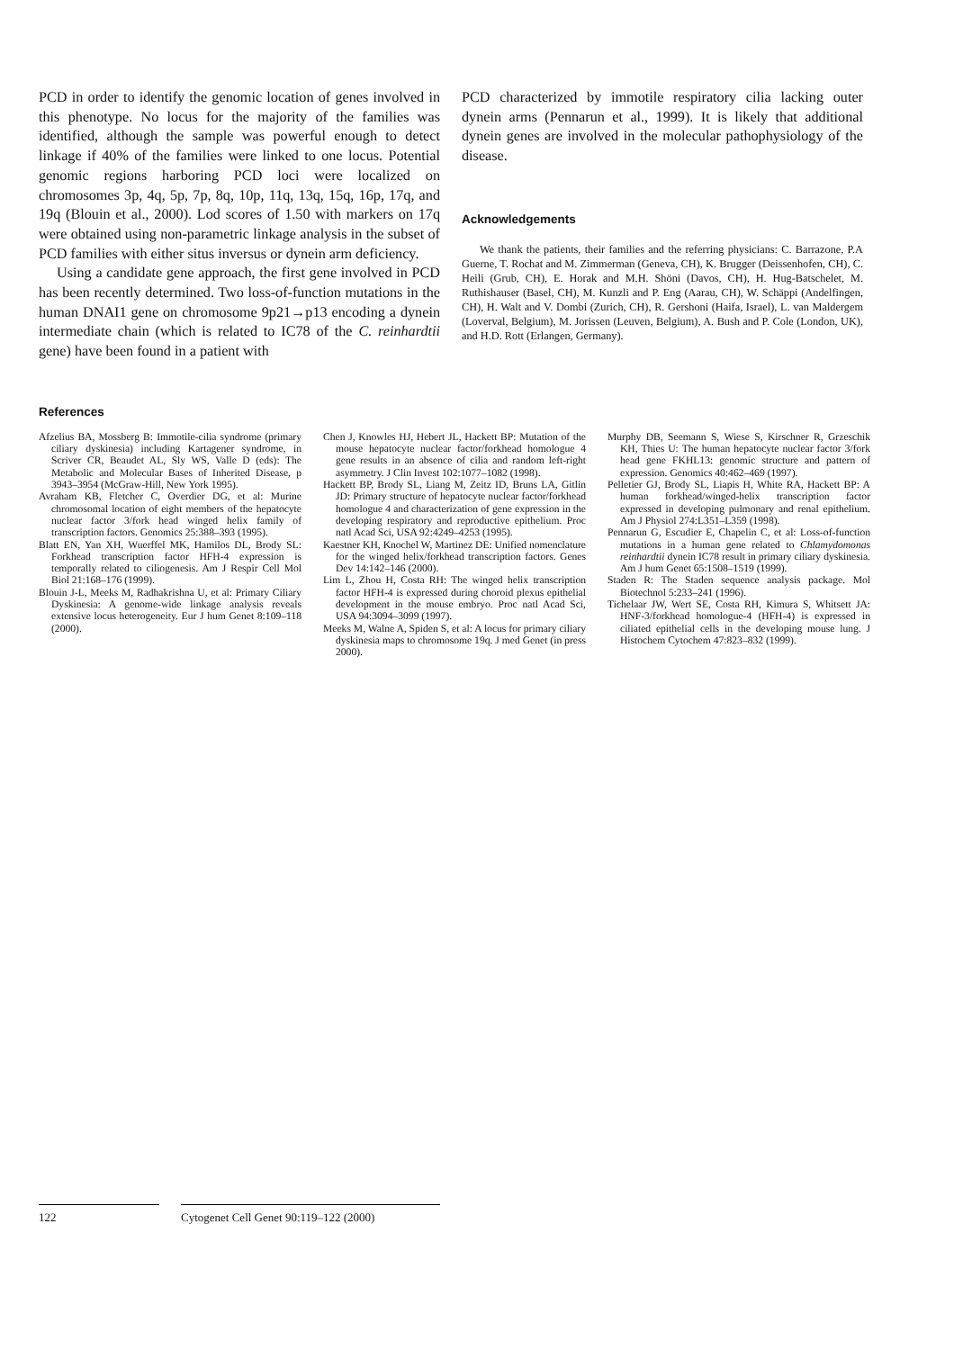PCD in order to identify the genomic location of genes involved in this phenotype. No locus for the majority of the families was identified, although the sample was powerful enough to detect linkage if 40% of the families were linked to one locus. Potential genomic regions harboring PCD loci were localized on chromosomes 3p, 4q, 5p, 7p, 8q, 10p, 11q, 13q, 15q, 16p, 17q, and 19q (Blouin et al., 2000). Lod scores of 1.50 with markers on 17q were obtained using non-parametric linkage analysis in the subset of PCD families with either situs inversus or dynein arm deficiency.
Using a candidate gene approach, the first gene involved in PCD has been recently determined. Two loss-of-function mutations in the human DNAI1 gene on chromosome 9p21→p13 encoding a dynein intermediate chain (which is related to IC78 of the C. reinhardtii gene) have been found in a patient with
PCD characterized by immotile respiratory cilia lacking outer dynein arms (Pennarun et al., 1999). It is likely that additional dynein genes are involved in the molecular pathophysiology of the disease.
Acknowledgements
We thank the patients, their families and the referring physicians: C. Barrazone, P.A Guerne, T. Rochat and M. Zimmerman (Geneva, CH), K. Brugger (Deissenhofen, CH), C. Heili (Grub, CH), E. Horak and M.H. Shöni (Davos, CH), H. Hug-Batschelet, M. Ruthishauser (Basel, CH), M. Kunzli and P. Eng (Aarau, CH), W. Schäppi (Andelfingen, CH), H. Walt and V. Dombi (Zurich, CH), R. Gershoni (Haifa, Israel), L. van Maldergem (Loverval, Belgium), M. Jorissen (Leuven, Belgium), A. Bush and P. Cole (London, UK), and H.D. Rott (Erlangen, Germany).
References
Afzelius BA, Mossberg B: Immotile-cilia syndrome (primary ciliary dyskinesia) including Kartagener syndrome, in Scriver CR, Beaudet AL, Sly WS, Valle D (eds): The Metabolic and Molecular Bases of Inherited Disease, p 3943–3954 (McGraw-Hill, New York 1995).
Avraham KB, Fletcher C, Overdier DG, et al: Murine chromosomal location of eight members of the hepatocyte nuclear factor 3/fork head winged helix family of transcription factors. Genomics 25:388–393 (1995).
Blatt EN, Yan XH, Wuerffel MK, Hamilos DL, Brody SL: Forkhead transcription factor HFH-4 expression is temporally related to ciliogenesis. Am J Respir Cell Mol Biol 21:168–176 (1999).
Blouin J-L, Meeks M, Radhakrishna U, et al: Primary Ciliary Dyskinesia: A genome-wide linkage analysis reveals extensive locus heterogeneity. Eur J hum Genet 8:109–118 (2000).
Chen J, Knowles HJ, Hebert JL, Hackett BP: Mutation of the mouse hepatocyte nuclear factor/forkhead homologue 4 gene results in an absence of cilia and random left-right asymmetry. J Clin Invest 102:1077–1082 (1998).
Hackett BP, Brody SL, Liang M, Zeitz ID, Bruns LA, Gitlin JD: Primary structure of hepatocyte nuclear factor/forkhead homologue 4 and characterization of gene expression in the developing respiratory and reproductive epithelium. Proc natl Acad Sci, USA 92:4249–4253 (1995).
Kaestner KH, Knochel W, Martinez DE: Unified nomenclature for the winged helix/forkhead transcription factors. Genes Dev 14:142–146 (2000).
Lim L, Zhou H, Costa RH: The winged helix transcription factor HFH-4 is expressed during choroid plexus epithelial development in the mouse embryo. Proc natl Acad Sci, USA 94:3094–3099 (1997).
Meeks M, Walne A, Spiden S, et al: A locus for primary ciliary dyskinesia maps to chromosome 19q. J med Genet (in press 2000).
Murphy DB, Seemann S, Wiese S, Kirschner R, Grzeschik KH, Thies U: The human hepatocyte nuclear factor 3/fork head gene FKHL13: genomic structure and pattern of expression. Genomics 40:462–469 (1997).
Pelletier GJ, Brody SL, Liapis H, White RA, Hackett BP: A human forkhead/winged-helix transcription factor expressed in developing pulmonary and renal epithelium. Am J Physiol 274:L351–L359 (1998).
Pennarun G, Escudier E, Chapelin C, et al: Loss-of-function mutations in a human gene related to Chlamydomonas reinhardtii dynein IC78 result in primary ciliary dyskinesia. Am J hum Genet 65:1508–1519 (1999).
Staden R: The Staden sequence analysis package. Mol Biotechnol 5:233–241 (1996).
Tichelaar JW, Wert SE, Costa RH, Kimura S, Whitsett JA: HNF-3/forkhead homologue-4 (HFH-4) is expressed in ciliated epithelial cells in the developing mouse lung. J Histochem Cytochem 47:823–832 (1999).
122 Cytogenet Cell Genet 90:119–122 (2000)